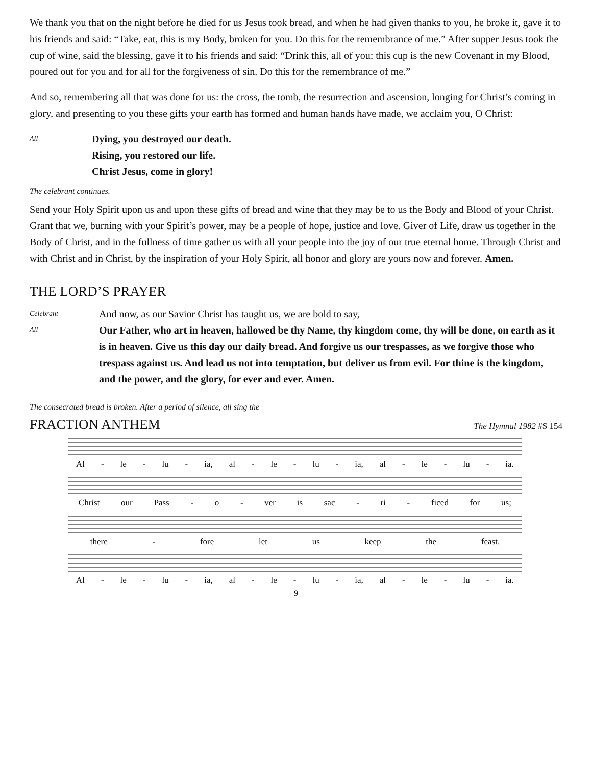We thank you that on the night before he died for us Jesus took bread, and when he had given thanks to you, he broke it, gave it to his friends and said: “Take, eat, this is my Body, broken for you. Do this for the remembrance of me.” After supper Jesus took the cup of wine, said the blessing, gave it to his friends and said: “Drink this, all of you: this cup is the new Covenant in my Blood, poured out for you and for all for the forgiveness of sin. Do this for the remembrance of me.”
And so, remembering all that was done for us: the cross, the tomb, the resurrection and ascension, longing for Christ’s coming in glory, and presenting to you these gifts your earth has formed and human hands have made, we acclaim you, O Christ:
All
Dying, you destroyed our death.
Rising, you restored our life.
Christ Jesus, come in glory!
The celebrant continues.
Send your Holy Spirit upon us and upon these gifts of bread and wine that they may be to us the Body and Blood of your Christ. Grant that we, burning with your Spirit’s power, may be a people of hope, justice and love. Giver of Life, draw us together in the Body of Christ, and in the fullness of time gather us with all your people into the joy of our true eternal home. Through Christ and with Christ and in Christ, by the inspiration of your Holy Spirit, all honor and glory are yours now and forever. Amen.
THE LORD’S PRAYER
Celebrant
And now, as our Savior Christ has taught us, we are bold to say,
All
Our Father, who art in heaven, hallowed be thy Name, thy kingdom come, thy will be done, on earth as it is in heaven. Give us this day our daily bread. And forgive us our trespasses, as we forgive those who trespass against us. And lead us not into temptation, but deliver us from evil. For thine is the kingdom, and the power, and the glory, for ever and ever. Amen.
The consecrated bread is broken. After a period of silence, all sing the
FRACTION ANTHEM
The Hymnal 1982 #S 154
Al - le - lu - ia, al - le - lu - ia, al - le - lu - ia.
Christ our Pass - o - ver is sac - ri - ficed for us;
there - fore let us keep the feast.
Al - le - lu - ia, al - le - lu - ia, al - le - lu - ia.
9